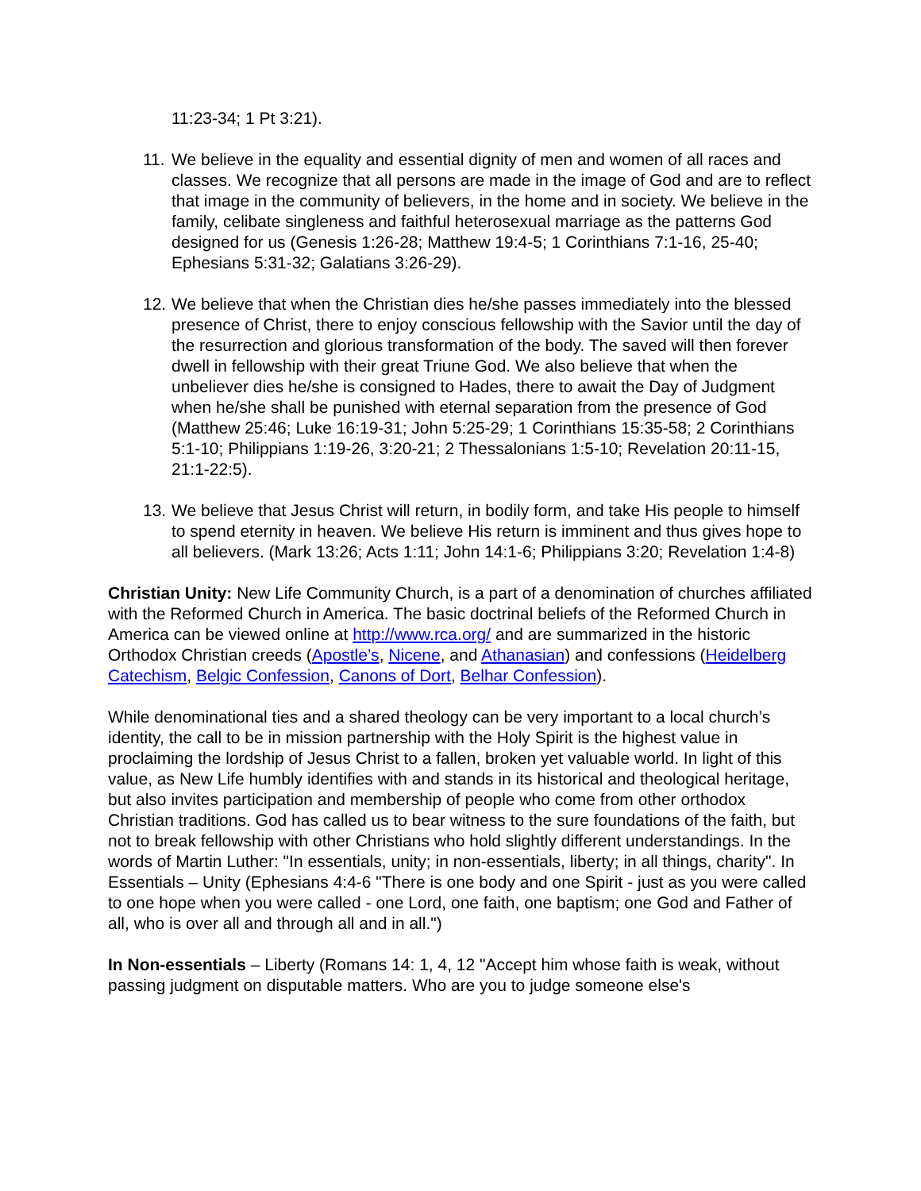11:23-34; 1 Pt 3:21).
11. We believe in the equality and essential dignity of men and women of all races and classes. We recognize that all persons are made in the image of God and are to reflect that image in the community of believers, in the home and in society. We believe in the family, celibate singleness and faithful heterosexual marriage as the patterns God designed for us (Genesis 1:26-28; Matthew 19:4-5; 1 Corinthians 7:1-16, 25-40; Ephesians 5:31-32; Galatians 3:26-29).
12. We believe that when the Christian dies he/she passes immediately into the blessed presence of Christ, there to enjoy conscious fellowship with the Savior until the day of the resurrection and glorious transformation of the body. The saved will then forever dwell in fellowship with their great Triune God. We also believe that when the unbeliever dies he/she is consigned to Hades, there to await the Day of Judgment when he/she shall be punished with eternal separation from the presence of God (Matthew 25:46; Luke 16:19-31; John 5:25-29; 1 Corinthians 15:35-58; 2 Corinthians 5:1-10; Philippians 1:19-26, 3:20-21; 2 Thessalonians 1:5-10; Revelation 20:11-15, 21:1-22:5).
13. We believe that Jesus Christ will return, in bodily form, and take His people to himself to spend eternity in heaven. We believe His return is imminent and thus gives hope to all believers. (Mark 13:26; Acts 1:11; John 14:1-6; Philippians 3:20; Revelation 1:4-8)
Christian Unity: New Life Community Church, is a part of a denomination of churches affiliated with the Reformed Church in America. The basic doctrinal beliefs of the Reformed Church in America can be viewed online at http://www.rca.org/ and are summarized in the historic Orthodox Christian creeds (Apostle’s, Nicene, and Athanasian) and confessions (Heidelberg Catechism, Belgic Confession, Canons of Dort, Belhar Confession).
While denominational ties and a shared theology can be very important to a local church’s identity, the call to be in mission partnership with the Holy Spirit is the highest value in proclaiming the lordship of Jesus Christ to a fallen, broken yet valuable world. In light of this value, as New Life humbly identifies with and stands in its historical and theological heritage, but also invites participation and membership of people who come from other orthodox Christian traditions. God has called us to bear witness to the sure foundations of the faith, but not to break fellowship with other Christians who hold slightly different understandings. In the words of Martin Luther: "In essentials, unity; in non-essentials, liberty; in all things, charity". In Essentials – Unity (Ephesians 4:4-6 "There is one body and one Spirit - just as you were called to one hope when you were called - one Lord, one faith, one baptism; one God and Father of all, who is over all and through all and in all.")
In Non-essentials – Liberty (Romans 14: 1, 4, 12 "Accept him whose faith is weak, without passing judgment on disputable matters. Who are you to judge someone else's